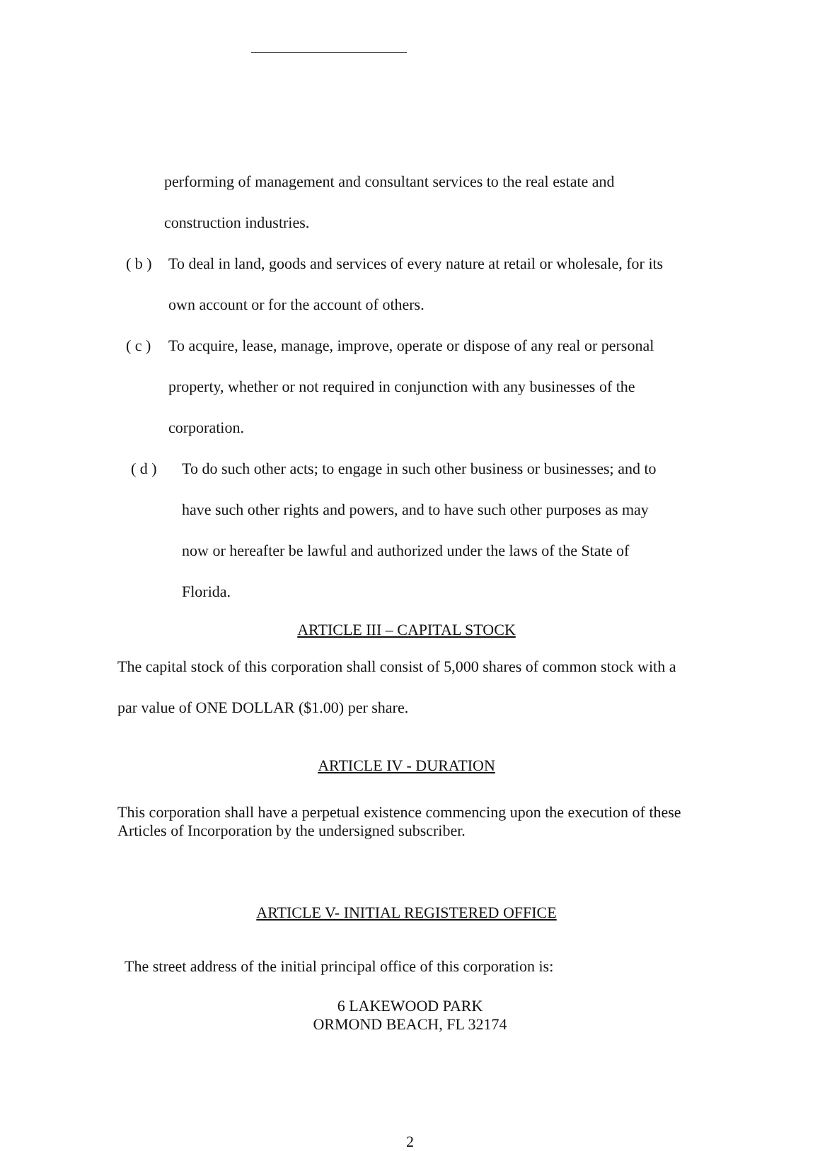performing of management and consultant services to the real estate and construction industries.
( b ) To deal in land, goods and services of every nature at retail or wholesale, for its own account or for the account of others.
( c ) To acquire, lease, manage, improve, operate or dispose of any real or personal property, whether or not required in conjunction with any businesses of the corporation.
( d ) To do such other acts; to engage in such other business or businesses; and to have such other rights and powers, and to have such other purposes as may now or hereafter be lawful and authorized under the laws of the State of Florida.
ARTICLE III – CAPITAL STOCK
The capital stock of this corporation shall consist of 5,000 shares of common stock with a par value of ONE DOLLAR ($1.00) per share.
ARTICLE IV - DURATION
This corporation shall have a perpetual existence commencing upon the execution of these Articles of Incorporation by the undersigned subscriber.
ARTICLE V- INITIAL REGISTERED OFFICE
The street address of the initial principal office of this corporation is:
6 LAKEWOOD PARK
ORMOND BEACH, FL 32174
2